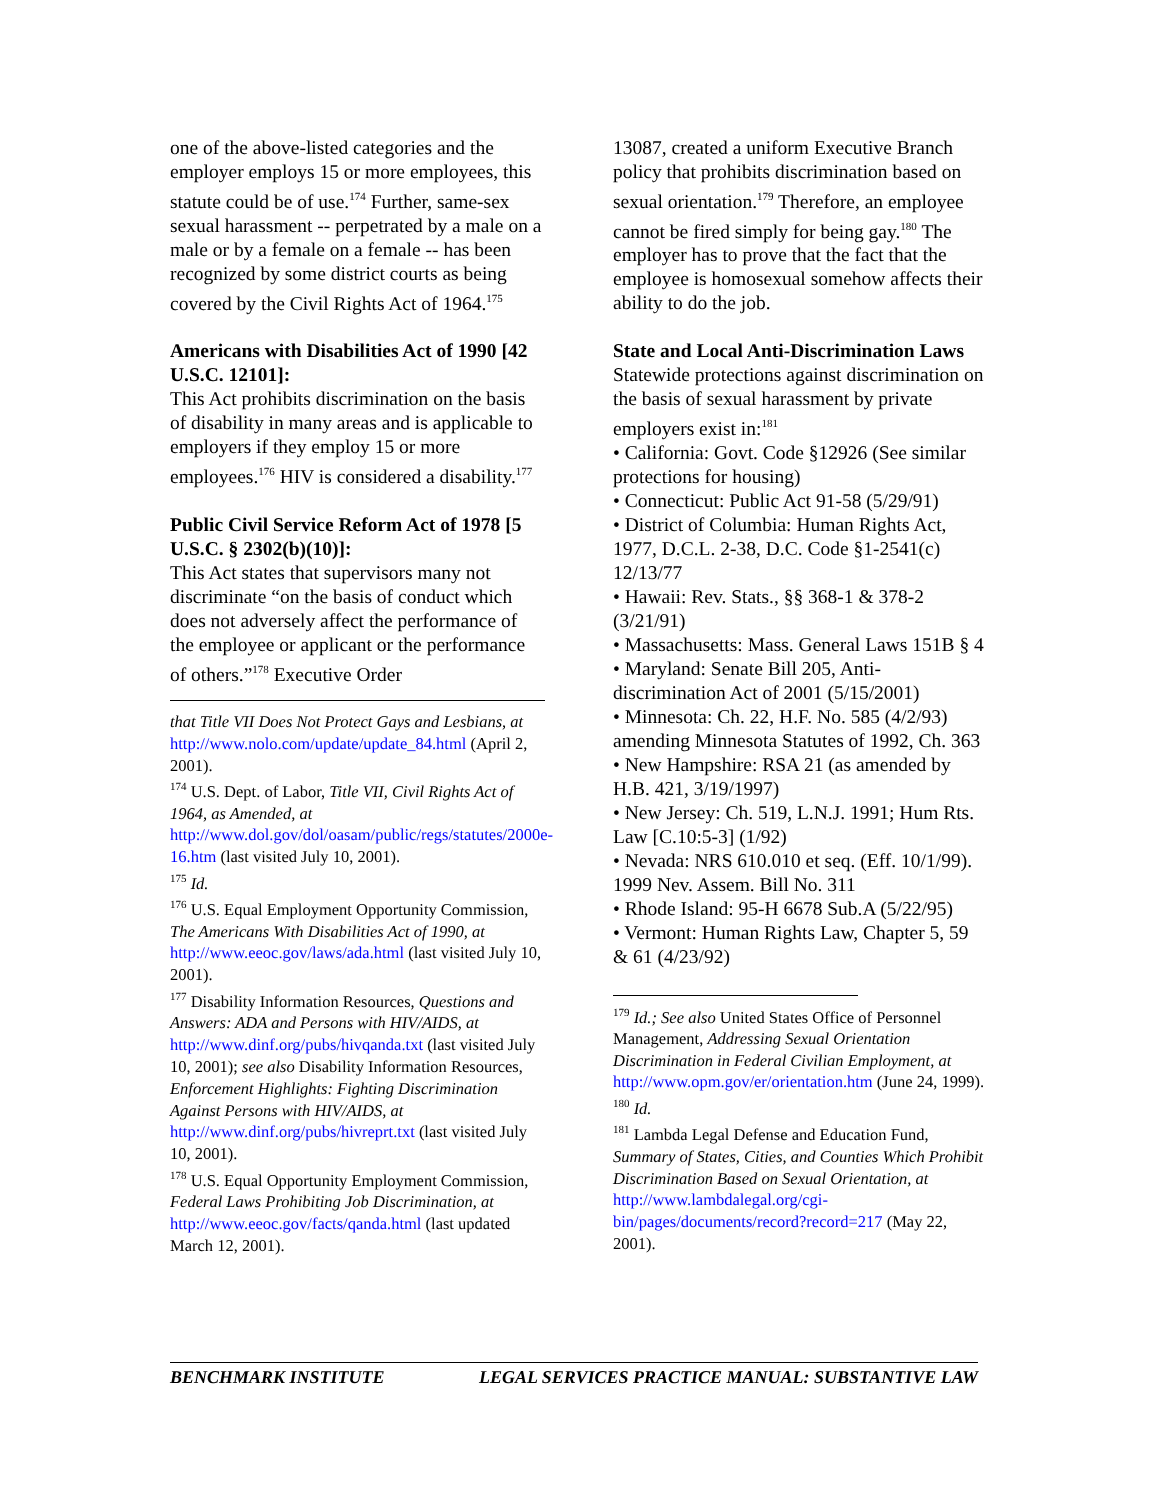one of the above-listed categories and the employer employs 15 or more employees, this statute could be of use.<sup>174</sup> Further, same-sex sexual harassment -- perpetrated by a male on a male or by a female on a female -- has been recognized by some district courts as being covered by the Civil Rights Act of 1964.<sup>175</sup>
Americans with Disabilities Act of 1990 [42 U.S.C. 12101]:
This Act prohibits discrimination on the basis of disability in many areas and is applicable to employers if they employ 15 or more employees.<sup>176</sup> HIV is considered a disability.<sup>177</sup>
Public Civil Service Reform Act of 1978 [5 U.S.C. § 2302(b)(10)]:
This Act states that supervisors many not discriminate “on the basis of conduct which does not adversely affect the performance of the employee or applicant or the performance of others.”<sup>178</sup> Executive Order
that Title VII Does Not Protect Gays and Lesbians, at http://www.nolo.com/update/update_84.html (April 2, 2001).
<sup>174</sup> U.S. Dept. of Labor, Title VII, Civil Rights Act of 1964, as Amended, at http://www.dol.gov/dol/oasam/public/regs/statutes/2000e-16.htm (last visited July 10, 2001).
<sup>175</sup> Id.
<sup>176</sup> U.S. Equal Employment Opportunity Commission, The Americans With Disabilities Act of 1990, at http://www.eeoc.gov/laws/ada.html (last visited July 10, 2001).
<sup>177</sup> Disability Information Resources, Questions and Answers: ADA and Persons with HIV/AIDS, at http://www.dinf.org/pubs/hivqanda.txt (last visited July 10, 2001); see also Disability Information Resources, Enforcement Highlights: Fighting Discrimination Against Persons with HIV/AIDS, at http://www.dinf.org/pubs/hivreprt.txt (last visited July 10, 2001).
<sup>178</sup> U.S. Equal Opportunity Employment Commission, Federal Laws Prohibiting Job Discrimination, at http://www.eeoc.gov/facts/qanda.html (last updated March 12, 2001).
13087, created a uniform Executive Branch policy that prohibits discrimination based on sexual orientation.<sup>179</sup> Therefore, an employee cannot be fired simply for being gay.<sup>180</sup> The employer has to prove that the fact that the employee is homosexual somehow affects their ability to do the job.
State and Local Anti-Discrimination Laws
Statewide protections against discrimination on the basis of sexual harassment by private employers exist in:<sup>181</sup>
• California: Govt. Code §12926 (See similar protections for housing)
• Connecticut: Public Act 91-58 (5/29/91)
• District of Columbia: Human Rights Act, 1977, D.C.L. 2-38, D.C. Code §1-2541(c) 12/13/77
• Hawaii: Rev. Stats., §§ 368-1 & 378-2 (3/21/91)
• Massachusetts: Mass. General Laws 151B § 4
• Maryland: Senate Bill 205, Anti-discrimination Act of 2001 (5/15/2001)
• Minnesota: Ch. 22, H.F. No. 585 (4/2/93) amending Minnesota Statutes of 1992, Ch. 363
• New Hampshire: RSA 21 (as amended by H.B. 421, 3/19/1997)
• New Jersey: Ch. 519, L.N.J. 1991; Hum Rts. Law [C.10:5-3] (1/92)
• Nevada: NRS 610.010 et seq. (Eff. 10/1/99). 1999 Nev. Assem. Bill No. 311
• Rhode Island: 95-H 6678 Sub.A (5/22/95)
• Vermont: Human Rights Law, Chapter 5, 59 & 61 (4/23/92)
<sup>179</sup> Id.; See also United States Office of Personnel Management, Addressing Sexual Orientation Discrimination in Federal Civilian Employment, at http://www.opm.gov/er/orientation.htm (June 24, 1999).
<sup>180</sup> Id.
<sup>181</sup> Lambda Legal Defense and Education Fund, Summary of States, Cities, and Counties Which Prohibit Discrimination Based on Sexual Orientation, at http://www.lambdalegal.org/cgi-bin/pages/documents/record?record=217 (May 22, 2001).
BENCHMARK INSTITUTE LEGAL SERVICES PRACTICE MANUAL: SUBSTANTIVE LAW